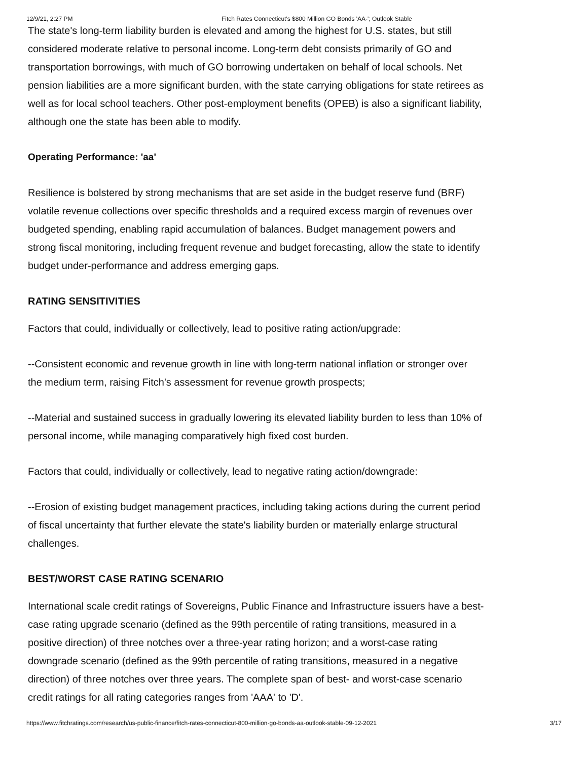12/9/21, 2:27 PM Fitch Rates Connecticut's $800 Million GO Bonds 'AA-'; Outlook Stable
The state's long-term liability burden is elevated and among the highest for U.S. states, but still considered moderate relative to personal income. Long-term debt consists primarily of GO and transportation borrowings, with much of GO borrowing undertaken on behalf of local schools. Net pension liabilities are a more significant burden, with the state carrying obligations for state retirees as well as for local school teachers. Other post-employment benefits (OPEB) is also a significant liability, although one the state has been able to modify.
Operating Performance: 'aa'
Resilience is bolstered by strong mechanisms that are set aside in the budget reserve fund (BRF) volatile revenue collections over specific thresholds and a required excess margin of revenues over budgeted spending, enabling rapid accumulation of balances. Budget management powers and strong fiscal monitoring, including frequent revenue and budget forecasting, allow the state to identify budget under-performance and address emerging gaps.
RATING SENSITIVITIES
Factors that could, individually or collectively, lead to positive rating action/upgrade:
--Consistent economic and revenue growth in line with long-term national inflation or stronger over the medium term, raising Fitch's assessment for revenue growth prospects;
--Material and sustained success in gradually lowering its elevated liability burden to less than 10% of personal income, while managing comparatively high fixed cost burden.
Factors that could, individually or collectively, lead to negative rating action/downgrade:
--Erosion of existing budget management practices, including taking actions during the current period of fiscal uncertainty that further elevate the state's liability burden or materially enlarge structural challenges.
BEST/WORST CASE RATING SCENARIO
International scale credit ratings of Sovereigns, Public Finance and Infrastructure issuers have a best-case rating upgrade scenario (defined as the 99th percentile of rating transitions, measured in a positive direction) of three notches over a three-year rating horizon; and a worst-case rating downgrade scenario (defined as the 99th percentile of rating transitions, measured in a negative direction) of three notches over three years. The complete span of best- and worst-case scenario credit ratings for all rating categories ranges from 'AAA' to 'D'.
https://www.fitchratings.com/research/us-public-finance/fitch-rates-connecticut-800-million-go-bonds-aa-outlook-stable-09-12-2021 3/17